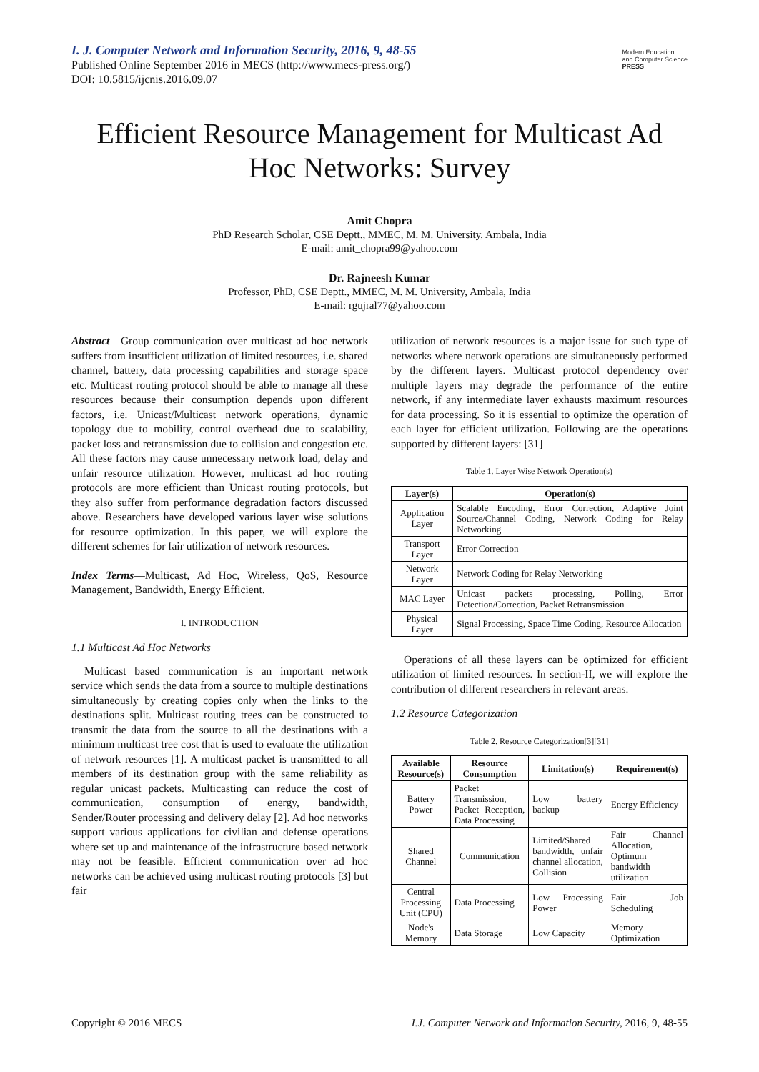I. J. Computer Network and Information Security, 2016, 9, 48-55
Published Online September 2016 in MECS (http://www.mecs-press.org/)
DOI: 10.5815/ijcnis.2016.09.07
Modern Education
and Computer Science
PRESS
Efficient Resource Management for Multicast Ad Hoc Networks: Survey
Amit Chopra
PhD Research Scholar, CSE Deptt., MMEC, M. M. University, Ambala, India
E-mail: amit_chopra99@yahoo.com
Dr. Rajneesh Kumar
Professor, PhD, CSE Deptt., MMEC, M. M. University, Ambala, India
E-mail: rgujral77@yahoo.com
Abstract—Group communication over multicast ad hoc network suffers from insufficient utilization of limited resources, i.e. shared channel, battery, data processing capabilities and storage space etc. Multicast routing protocol should be able to manage all these resources because their consumption depends upon different factors, i.e. Unicast/Multicast network operations, dynamic topology due to mobility, control overhead due to scalability, packet loss and retransmission due to collision and congestion etc. All these factors may cause unnecessary network load, delay and unfair resource utilization. However, multicast ad hoc routing protocols are more efficient than Unicast routing protocols, but they also suffer from performance degradation factors discussed above. Researchers have developed various layer wise solutions for resource optimization. In this paper, we will explore the different schemes for fair utilization of network resources.
Index Terms—Multicast, Ad Hoc, Wireless, QoS, Resource Management, Bandwidth, Energy Efficient.
I. INTRODUCTION
1.1 Multicast Ad Hoc Networks
Multicast based communication is an important network service which sends the data from a source to multiple destinations simultaneously by creating copies only when the links to the destinations split. Multicast routing trees can be constructed to transmit the data from the source to all the destinations with a minimum multicast tree cost that is used to evaluate the utilization of network resources [1]. A multicast packet is transmitted to all members of its destination group with the same reliability as regular unicast packets. Multicasting can reduce the cost of communication, consumption of energy, bandwidth, Sender/Router processing and delivery delay [2]. Ad hoc networks support various applications for civilian and defense operations where set up and maintenance of the infrastructure based network may not be feasible. Efficient communication over ad hoc networks can be achieved using multicast routing protocols [3] but fair
utilization of network resources is a major issue for such type of networks where network operations are simultaneously performed by the different layers. Multicast protocol dependency over multiple layers may degrade the performance of the entire network, if any intermediate layer exhausts maximum resources for data processing. So it is essential to optimize the operation of each layer for efficient utilization. Following are the operations supported by different layers: [31]
Table 1. Layer Wise Network Operation(s)
| Layer(s) | Operation(s) |
| --- | --- |
| Application Layer | Scalable Encoding, Error Correction, Adaptive Joint Source/Channel Coding, Network Coding for Relay Networking |
| Transport Layer | Error Correction |
| Network Layer | Network Coding for Relay Networking |
| MAC Layer | Unicast packets processing, Polling, Error Detection/Correction, Packet Retransmission |
| Physical Layer | Signal Processing, Space Time Coding, Resource Allocation |
Operations of all these layers can be optimized for efficient utilization of limited resources. In section-II, we will explore the contribution of different researchers in relevant areas.
1.2 Resource Categorization
Table 2. Resource Categorization[3][31]
| Available Resource(s) | Resource Consumption | Limitation(s) | Requirement(s) |
| --- | --- | --- | --- |
| Battery Power | Packet Transmission, Packet Reception, Data Processing | Low battery backup | Energy Efficiency |
| Shared Channel | Communication | Limited/Shared bandwidth, unfair channel allocation, Collision | Fair Channel Allocation, Optimum bandwidth utilization |
| Central Processing Unit (CPU) | Data Processing | Low Processing Power | Fair Job Scheduling |
| Node's Memory | Data Storage | Low Capacity | Memory Optimization |
Copyright © 2016 MECS I.J. Computer Network and Information Security, 2016, 9, 48-55